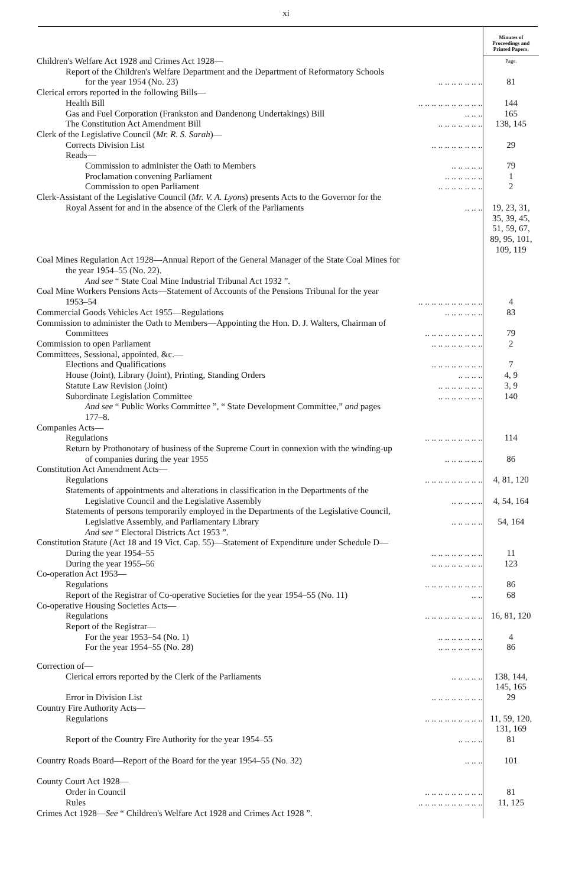xi
| | Minutes of Proceedings and Printed Papers. |
| Children's Welfare Act 1928 and Crimes Act 1928— | Page. |
| Report of the Children's Welfare Department and the Department of Reformatory Schools | |
| for the year 1954 (No. 23) .. .. .. .. .. .. .. | 81 |
| Clerical errors reported in the following Bills— | |
| Health Bill .. .. .. .. .. .. .. .. .. .. | 144 |
| Gas and Fuel Corporation (Frankston and Dandenong Undertakings) Bill .. .. .. | 165 |
| The Constitution Act Amendment Bill .. .. .. .. .. .. .. | 138, 145 |
| Clerk of the Legislative Council ( Mr. R. S. Sarah )— | |
| Corrects Division List .. .. .. .. .. .. .. .. | 29 |
| Reads— | |
| Commission to administer the Oath to Members .. .. .. .. .. | 79 |
| Proclamation convening Parliament .. .. .. .. .. .. | 1 |
| Commission to open Parliament .. .. .. .. .. .. .. | 2 |
| Clerk-Assistant of the Legislative Council ( Mr. V. A. Lyons ) presents Acts to the Governor for the | |
| Royal Assent for and in the absence of the Clerk of the Parliaments .. .. .. | 19, 23, 31, 35, 39, 45, 51, 59, 67, 89, 95, 101, 109, 119 |
| Coal Mines Regulation Act 1928—Annual Report of the General Manager of the State Coal Mines for | |
| the year 1954–55 (No. 22). | |
| And see “ State Coal Mine Industrial Tribunal Act 1932 ”. | |
| Coal Mine Workers Pensions Acts—Statement of Accounts of the Pensions Tribunal for the year | |
| 1953–54 .. .. .. .. .. .. .. .. .. .. | 4 |
| Commercial Goods Vehicles Act 1955—Regulations .. .. .. .. .. .. | 83 |
| Commission to administer the Oath to Members—Appointing the Hon. D. J. Walters, Chairman of | |
| Committees .. .. .. .. .. .. .. .. .. | 79 |
| Commission to open Parliament .. .. .. .. .. .. .. .. | 2 |
| Committees, Sessional, appointed, &c.— | |
| Elections and Qualifications .. .. .. .. .. .. .. .. | 7 |
| House (Joint), Library (Joint), Printing, Standing Orders .. .. .. .. | 4, 9 |
| Statute Law Revision (Joint) .. .. .. .. .. .. .. | 3, 9 |
| Subordinate Legislation Committee .. .. .. .. .. .. .. | 140 |
| And see “ Public Works Committee ”, “ State Development Committee,” and pages | |
| 177–8. | |
| Companies Acts— | |
| Regulations .. .. .. .. .. .. .. .. .. | 114 |
| Return by Prothonotary of business of the Supreme Court in connexion with the winding-up | |
| of companies during the year 1955 .. .. .. .. .. .. | 86 |
| Constitution Act Amendment Acts— | |
| Regulations .. .. .. .. .. .. .. .. .. | 4, 81, 120 |
| Statements of appointments and alterations in classification in the Departments of the | |
| Legislative Council and the Legislative Assembly .. .. .. .. .. | 4, 54, 164 |
| Statements of persons temporarily employed in the Departments of the Legislative Council, | |
| Legislative Assembly, and Parliamentary Library .. .. .. .. .. | 54, 164 |
| And see “ Electoral Districts Act 1953 ”. | |
| Constitution Statute (Act 18 and 19 Vict. Cap. 55)—Statement of Expenditure under Schedule D— | |
| During the year 1954–55 .. .. .. .. .. .. .. .. | 11 |
| During the year 1955–56 .. .. .. .. .. .. .. .. | 123 |
| Co-operation Act 1953— | |
| Regulations .. .. .. .. .. .. .. .. .. | 86 |
| Report of the Registrar of Co-operative Societies for the year 1954–55 (No. 11) .. .. | 68 |
| Co-operative Housing Societies Acts— | |
| Regulations .. .. .. .. .. .. .. .. .. | 16, 81, 120 |
| Report of the Registrar— | |
| For the year 1953–54 (No. 1) .. .. .. .. .. .. .. | 4 |
| For the year 1954–55 (No. 28) .. .. .. .. .. .. .. | 86 |
| Correction of— | |
| Clerical errors reported by the Clerk of the Parliaments .. .. .. .. .. | 138, 144, 145, 165 |
| Error in Division List .. .. .. .. .. .. .. .. | 29 |
| Country Fire Authority Acts— | |
| Regulations .. .. .. .. .. .. .. .. .. | 11, 59, 120, 131, 169 |
| Report of the Country Fire Authority for the year 1954–55 .. .. .. .. | 81 |
| Country Roads Board—Report of the Board for the year 1954–55 (No. 32) .. .. .. | 101 |
| County Court Act 1928— | |
| Order in Council .. .. .. .. .. .. .. .. .. | 81 |
| Rules .. .. .. .. .. .. .. .. .. .. | 11, 125 |
| Crimes Act 1928— See “ Children's Welfare Act 1928 and Crimes Act 1928 ”. | |